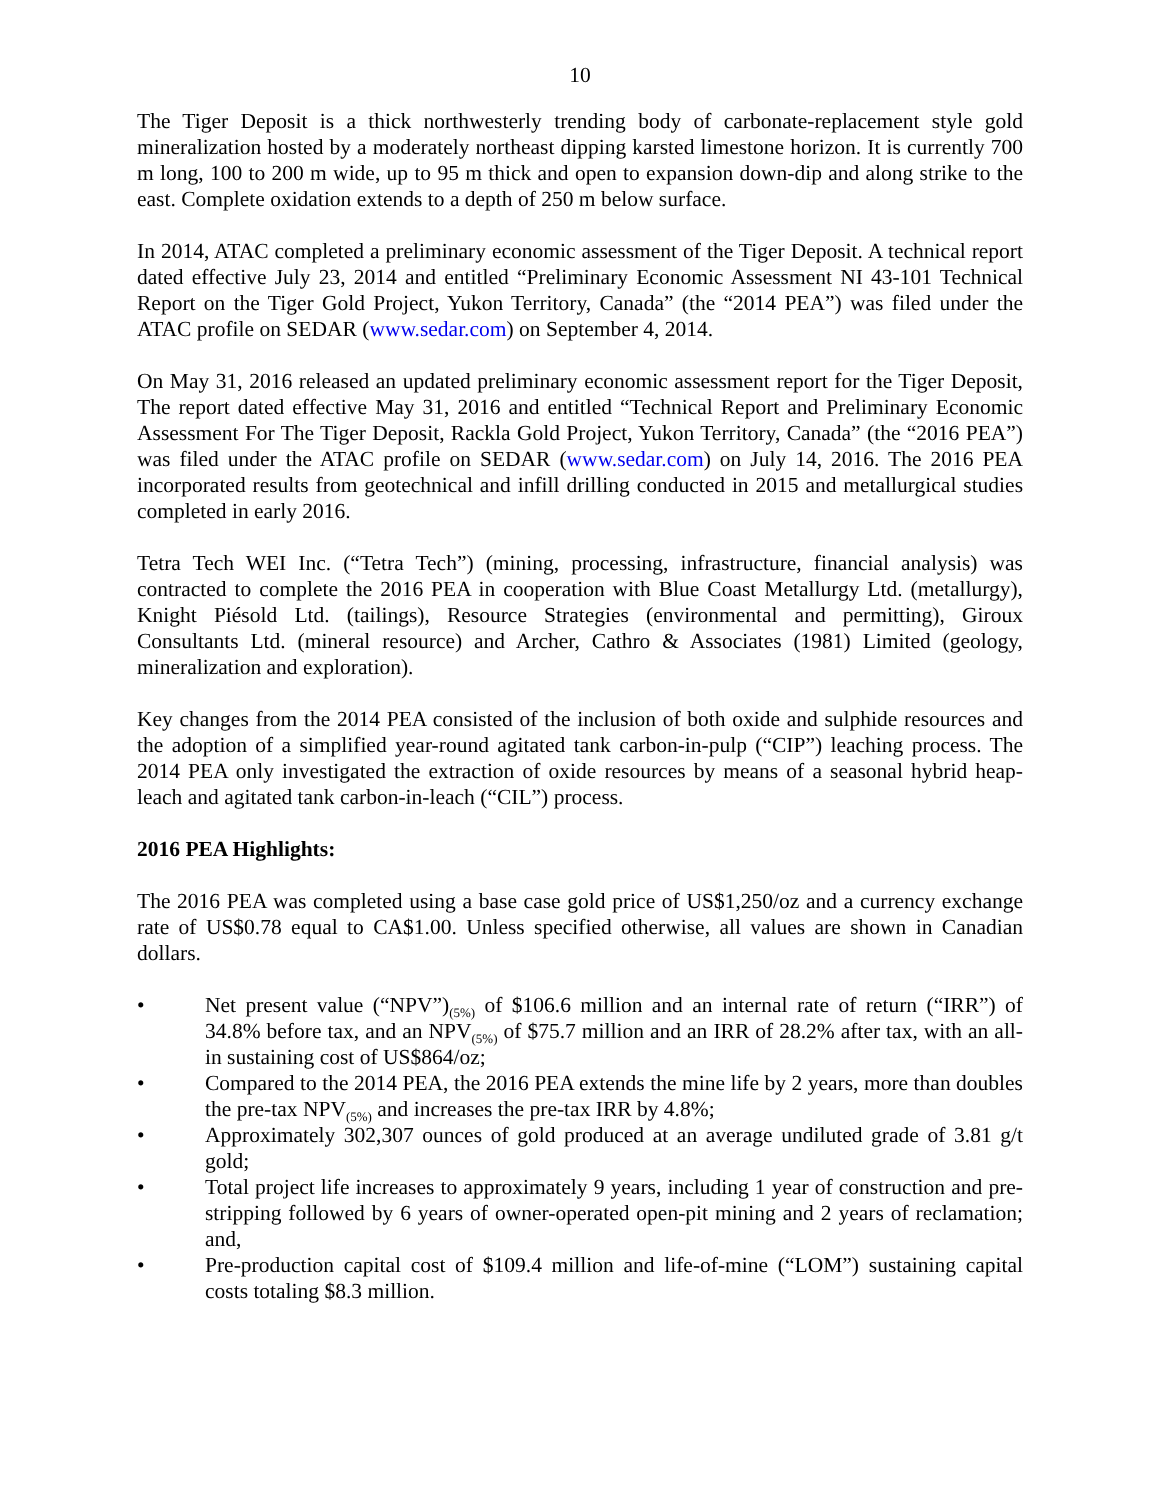10
The Tiger Deposit is a thick northwesterly trending body of carbonate-replacement style gold mineralization hosted by a moderately northeast dipping karsted limestone horizon. It is currently 700 m long, 100 to 200 m wide, up to 95 m thick and open to expansion down-dip and along strike to the east. Complete oxidation extends to a depth of 250 m below surface.
In 2014, ATAC completed a preliminary economic assessment of the Tiger Deposit. A technical report dated effective July 23, 2014 and entitled “Preliminary Economic Assessment NI 43-101 Technical Report on the Tiger Gold Project, Yukon Territory, Canada” (the “2014 PEA”) was filed under the ATAC profile on SEDAR (www.sedar.com) on September 4, 2014.
On May 31, 2016 released an updated preliminary economic assessment report for the Tiger Deposit, The report dated effective May 31, 2016 and entitled “Technical Report and Preliminary Economic Assessment For The Tiger Deposit, Rackla Gold Project, Yukon Territory, Canada” (the “2016 PEA”) was filed under the ATAC profile on SEDAR (www.sedar.com) on July 14, 2016. The 2016 PEA incorporated results from geotechnical and infill drilling conducted in 2015 and metallurgical studies completed in early 2016.
Tetra Tech WEI Inc. (“Tetra Tech”) (mining, processing, infrastructure, financial analysis) was contracted to complete the 2016 PEA in cooperation with Blue Coast Metallurgy Ltd. (metallurgy), Knight Piésold Ltd. (tailings), Resource Strategies (environmental and permitting), Giroux Consultants Ltd. (mineral resource) and Archer, Cathro & Associates (1981) Limited (geology, mineralization and exploration).
Key changes from the 2014 PEA consisted of the inclusion of both oxide and sulphide resources and the adoption of a simplified year-round agitated tank carbon-in-pulp (“CIP”) leaching process. The 2014 PEA only investigated the extraction of oxide resources by means of a seasonal hybrid heap-leach and agitated tank carbon-in-leach (“CIL”) process.
2016 PEA Highlights:
The 2016 PEA was completed using a base case gold price of US$1,250/oz and a currency exchange rate of US$0.78 equal to CA$1.00. Unless specified otherwise, all values are shown in Canadian dollars.
• Net present value (“NPV”)<sub>(5%)</sub> of $106.6 million and an internal rate of return (“IRR”) of 34.8% before tax, and an NPV<sub>(5%)</sub> of $75.7 million and an IRR of 28.2% after tax, with an all-in sustaining cost of US$864/oz;
• Compared to the 2014 PEA, the 2016 PEA extends the mine life by 2 years, more than doubles the pre-tax NPV<sub>(5%)</sub> and increases the pre-tax IRR by 4.8%;
• Approximately 302,307 ounces of gold produced at an average undiluted grade of 3.81 g/t gold;
• Total project life increases to approximately 9 years, including 1 year of construction and pre-stripping followed by 6 years of owner-operated open-pit mining and 2 years of reclamation; and,
• Pre-production capital cost of $109.4 million and life-of-mine (“LOM”) sustaining capital costs totaling $8.3 million.